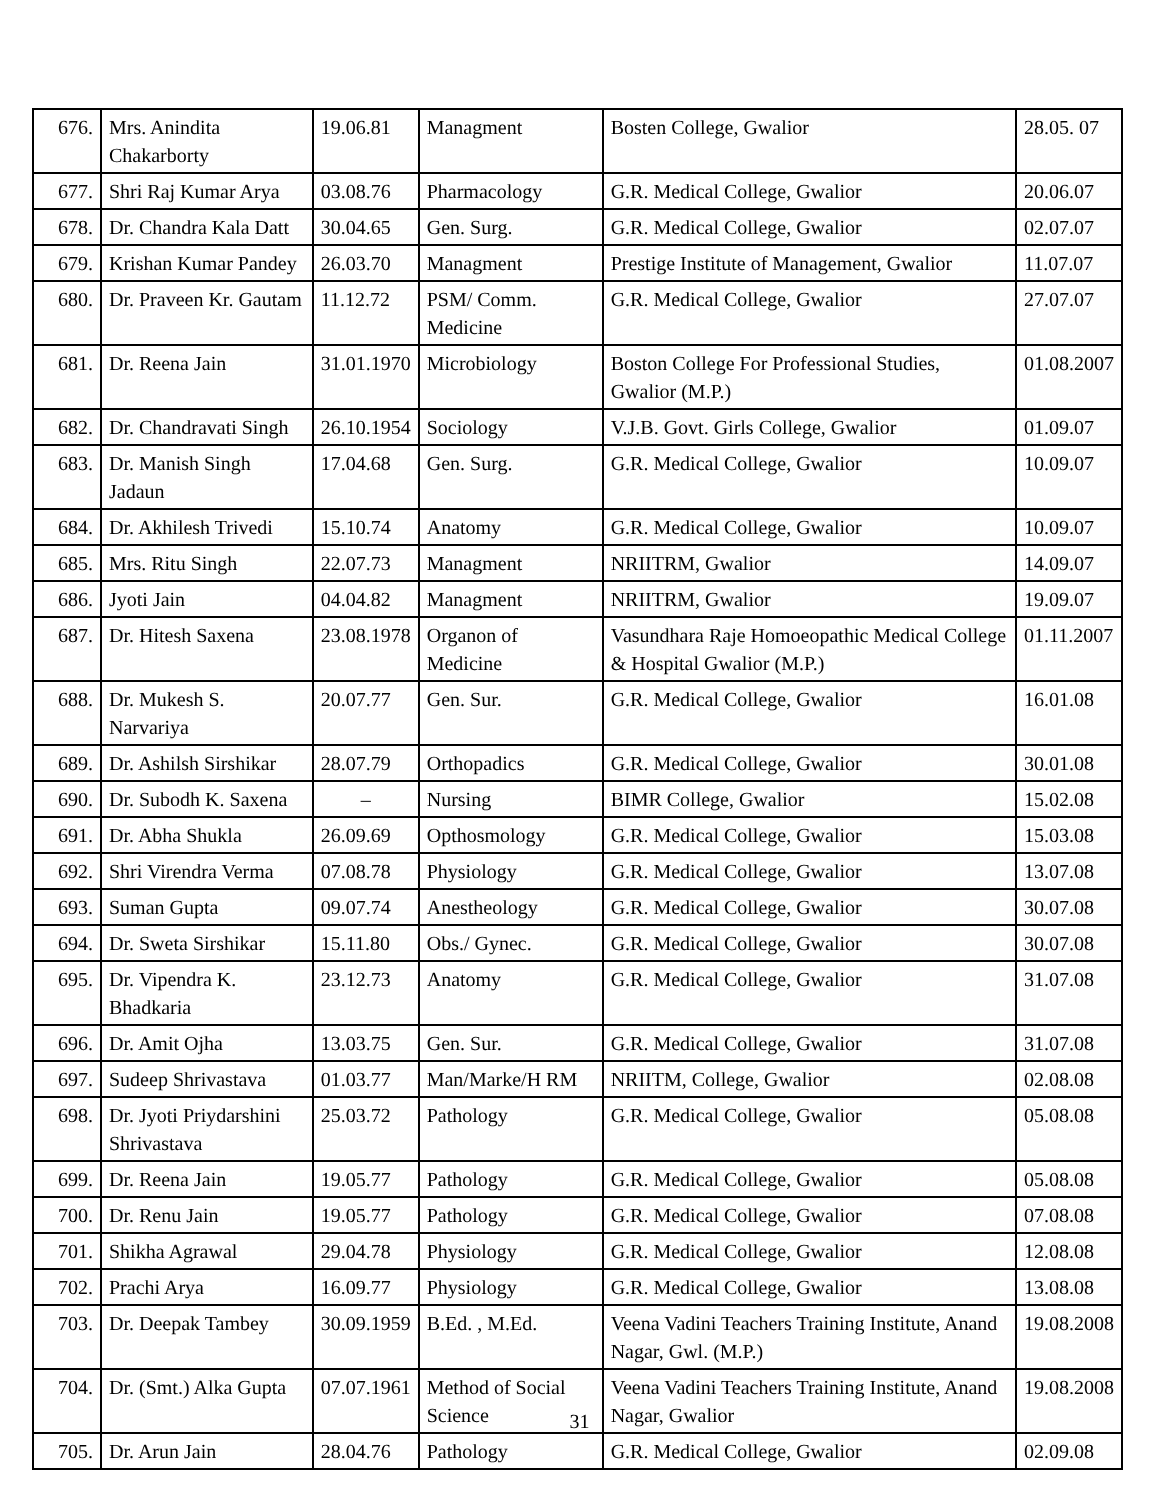| 676. | Mrs. Anindita Chakarborty | 19.06.81 | Managment | Bosten College, Gwalior | 28.05. 07 |
| 677. | Shri Raj Kumar Arya | 03.08.76 | Pharmacology | G.R. Medical College, Gwalior | 20.06.07 |
| 678. | Dr. Chandra Kala Datt | 30.04.65 | Gen. Surg. | G.R. Medical College, Gwalior | 02.07.07 |
| 679. | Krishan Kumar Pandey | 26.03.70 | Managment | Prestige Institute of Management, Gwalior | 11.07.07 |
| 680. | Dr. Praveen Kr. Gautam | 11.12.72 | PSM/ Comm. Medicine | G.R. Medical College, Gwalior | 27.07.07 |
| 681. | Dr. Reena Jain | 31.01.1970 | Microbiology | Boston College For Professional Studies, Gwalior (M.P.) | 01.08.2007 |
| 682. | Dr. Chandravati Singh | 26.10.1954 | Sociology | V.J.B. Govt. Girls College, Gwalior | 01.09.07 |
| 683. | Dr. Manish Singh Jadaun | 17.04.68 | Gen. Surg. | G.R. Medical College, Gwalior | 10.09.07 |
| 684. | Dr. Akhilesh Trivedi | 15.10.74 | Anatomy | G.R. Medical College, Gwalior | 10.09.07 |
| 685. | Mrs. Ritu Singh | 22.07.73 | Managment | NRIITRM, Gwalior | 14.09.07 |
| 686. | Jyoti Jain | 04.04.82 | Managment | NRIITRM, Gwalior | 19.09.07 |
| 687. | Dr. Hitesh Saxena | 23.08.1978 | Organon of Medicine | Vasundhara Raje Homoeopathic Medical College & Hospital Gwalior (M.P.) | 01.11.2007 |
| 688. | Dr. Mukesh S. Narvariya | 20.07.77 | Gen. Sur. | G.R. Medical College, Gwalior | 16.01.08 |
| 689. | Dr. Ashilsh Sirshikar | 28.07.79 | Orthopadics | G.R. Medical College, Gwalior | 30.01.08 |
| 690. | Dr. Subodh K. Saxena | – | Nursing | BIMR College, Gwalior | 15.02.08 |
| 691. | Dr. Abha Shukla | 26.09.69 | Opthosmology | G.R. Medical College, Gwalior | 15.03.08 |
| 692. | Shri Virendra Verma | 07.08.78 | Physiology | G.R. Medical College, Gwalior | 13.07.08 |
| 693. | Suman Gupta | 09.07.74 | Anestheology | G.R. Medical College, Gwalior | 30.07.08 |
| 694. | Dr. Sweta Sirshikar | 15.11.80 | Obs./ Gynec. | G.R. Medical College, Gwalior | 30.07.08 |
| 695. | Dr. Vipendra K. Bhadkaria | 23.12.73 | Anatomy | G.R. Medical College, Gwalior | 31.07.08 |
| 696. | Dr. Amit Ojha | 13.03.75 | Gen. Sur. | G.R. Medical College, Gwalior | 31.07.08 |
| 697. | Sudeep Shrivastava | 01.03.77 | Man/Marke/H RM | NRIITM, College, Gwalior | 02.08.08 |
| 698. | Dr. Jyoti Priydarshini Shrivastava | 25.03.72 | Pathology | G.R. Medical College, Gwalior | 05.08.08 |
| 699. | Dr. Reena Jain | 19.05.77 | Pathology | G.R. Medical College, Gwalior | 05.08.08 |
| 700. | Dr. Renu Jain | 19.05.77 | Pathology | G.R. Medical College, Gwalior | 07.08.08 |
| 701. | Shikha Agrawal | 29.04.78 | Physiology | G.R. Medical College, Gwalior | 12.08.08 |
| 702. | Prachi Arya | 16.09.77 | Physiology | G.R. Medical College, Gwalior | 13.08.08 |
| 703. | Dr. Deepak Tambey | 30.09.1959 | B.Ed. , M.Ed. | Veena Vadini Teachers Training Institute, Anand Nagar, Gwl. (M.P.) | 19.08.2008 |
| 704. | Dr. (Smt.) Alka Gupta | 07.07.1961 | Method of Social Science | Veena Vadini Teachers Training Institute, Anand Nagar, Gwalior | 19.08.2008 |
| 705. | Dr. Arun Jain | 28.04.76 | Pathology | G.R. Medical College, Gwalior | 02.09.08 |
31